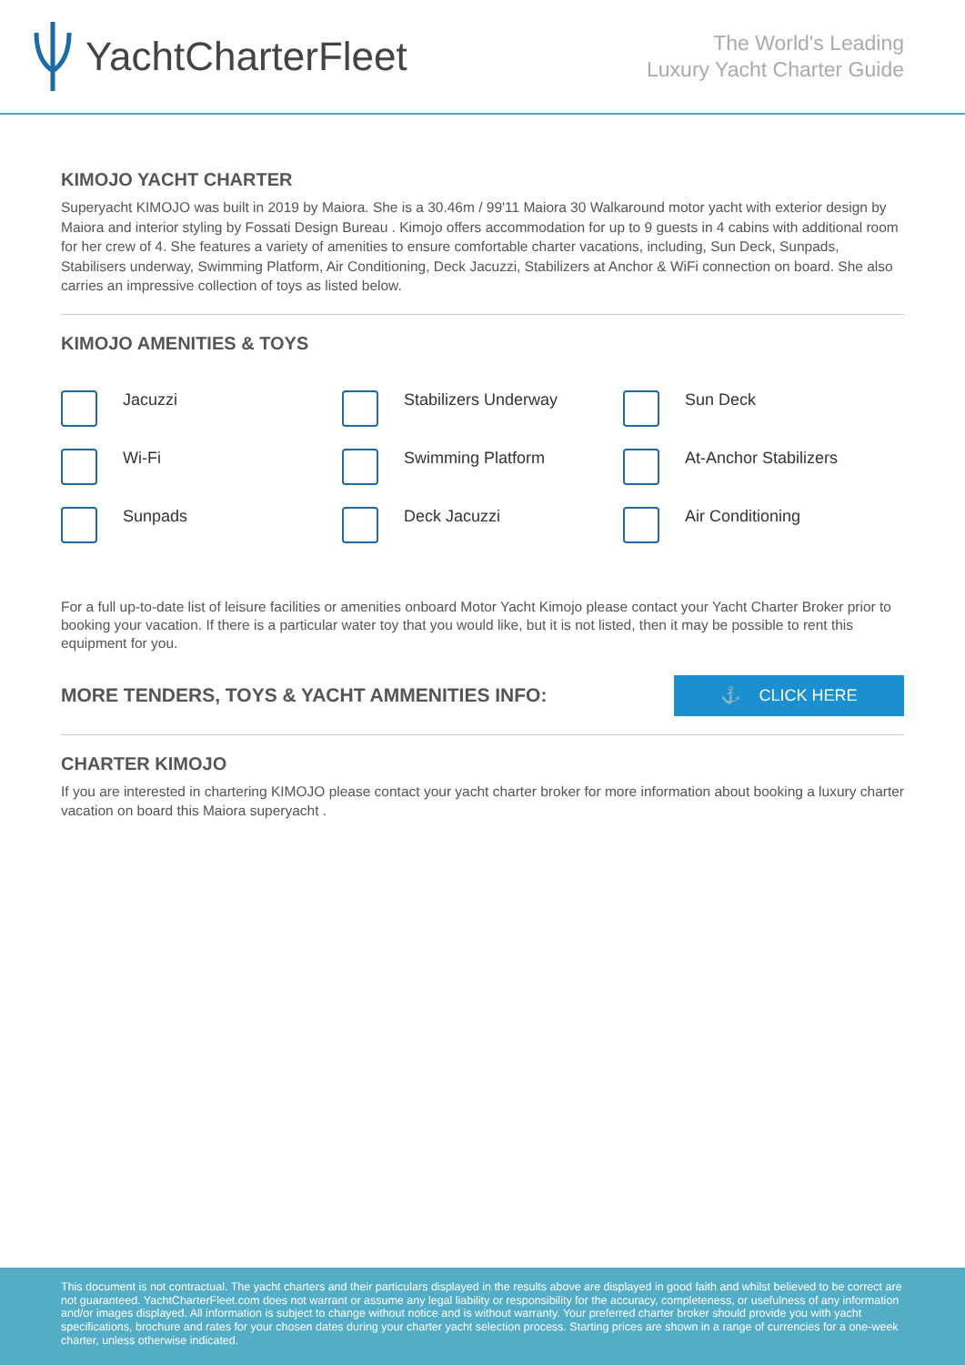YachtCharterFleet
The World's Leading
Luxury Yacht Charter Guide
KIMOJO YACHT CHARTER
Superyacht KIMOJO was built in 2019 by Maiora. She is a 30.46m / 99'11 Maiora 30 Walkaround motor yacht with exterior design by Maiora and interior styling by Fossati Design Bureau . Kimojo offers accommodation for up to 9 guests in 4 cabins with additional room for her crew of 4. She features a variety of amenities to ensure comfortable charter vacations, including, Sun Deck, Sunpads, Stabilisers underway, Swimming Platform, Air Conditioning, Deck Jacuzzi, Stabilizers at Anchor & WiFi connection on board. She also carries an impressive collection of toys as listed below.
KIMOJO AMENITIES & TOYS
Jacuzzi
Stabilizers Underway
Sun Deck
Wi-Fi
Swimming Platform
At-Anchor Stabilizers
Sunpads
Deck Jacuzzi
Air Conditioning
For a full up-to-date list of leisure facilities or amenities onboard Motor Yacht Kimojo please contact your Yacht Charter Broker prior to booking your vacation. If there is a particular water toy that you would like, but it is not listed, then it may be possible to rent this equipment for you.
MORE TENDERS, TOYS & YACHT AMMENITIES INFO:
⚓ CLICK HERE
CHARTER KIMOJO
If you are interested in chartering KIMOJO please contact your yacht charter broker for more information about booking a luxury charter vacation on board this Maiora superyacht .
This document is not contractual. The yacht charters and their particulars displayed in the results above are displayed in good faith and whilst believed to be correct are not guaranteed. YachtCharterFleet.com does not warrant or assume any legal liability or responsibility for the accuracy, completeness, or usefulness of any information and/or images displayed. All information is subject to change without notice and is without warranty. Your preferred charter broker should provide you with yacht specifications, brochure and rates for your chosen dates during your charter yacht selection process. Starting prices are shown in a range of currencies for a one-week charter, unless otherwise indicated.